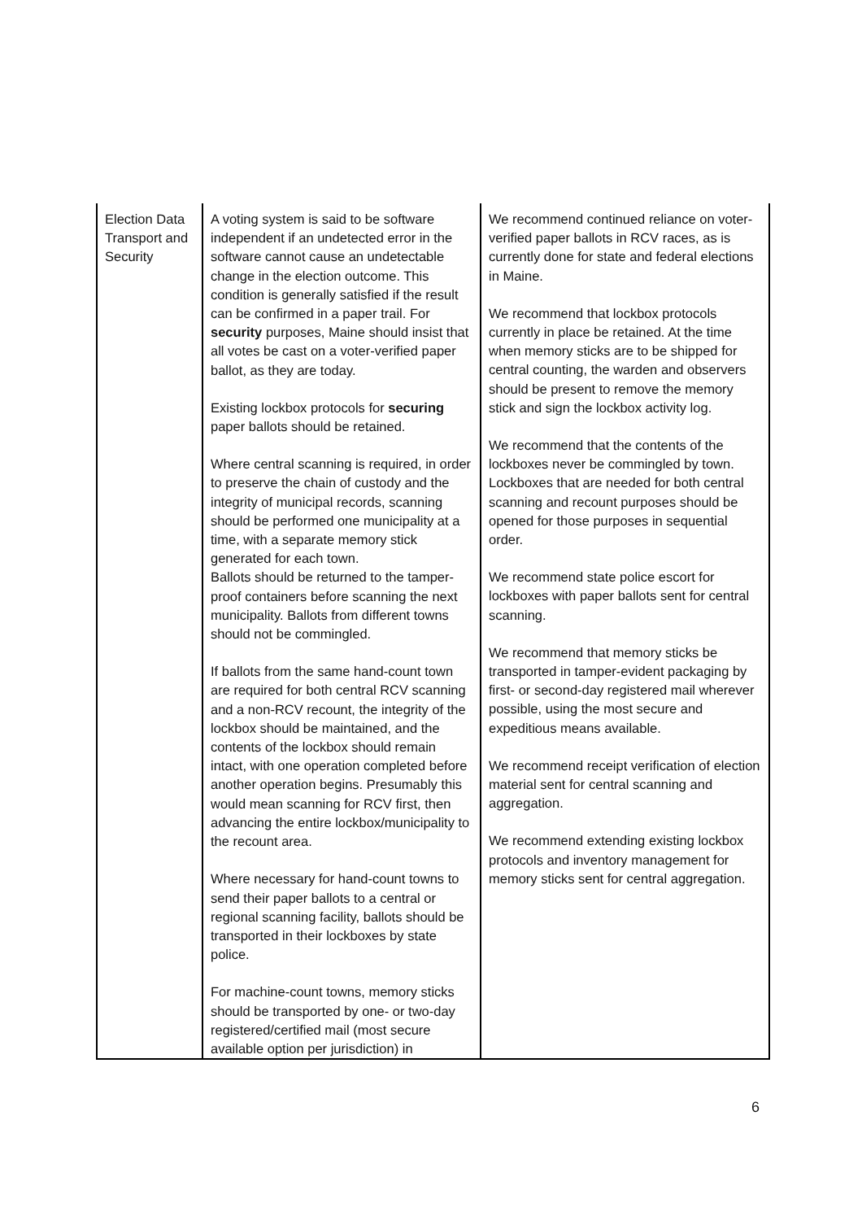| Election Data Transport and Security | A voting system is said to be software independent if an undetected error in the software cannot cause an undetectable change in the election outcome. This condition is generally satisfied if the result can be confirmed in a paper trail. For security purposes, Maine should insist that all votes be cast on a voter-verified paper ballot, as they are today. Existing lockbox protocols for securing paper ballots should be retained. Where central scanning is required, in order to preserve the chain of custody and the integrity of municipal records, scanning should be performed one municipality at a time, with a separate memory stick generated for each town. Ballots should be returned to the tamper-proof containers before scanning the next municipality. Ballots from different towns should not be commingled. If ballots from the same hand-count town are required for both central RCV scanning and a non-RCV recount, the integrity of the lockbox should be maintained, and the contents of the lockbox should remain intact, with one operation completed before another operation begins. Presumably this would mean scanning for RCV first, then advancing the entire lockbox/municipality to the recount area. Where necessary for hand-count towns to send their paper ballots to a central or regional scanning facility, ballots should be transported in their lockboxes by state police. For machine-count towns, memory sticks should be transported by one- or two-day registered/certified mail (most secure available option per jurisdiction) in | We recommend continued reliance on voter-verified paper ballots in RCV races, as is currently done for state and federal elections in Maine. We recommend that lockbox protocols currently in place be retained. At the time when memory sticks are to be shipped for central counting, the warden and observers should be present to remove the memory stick and sign the lockbox activity log. We recommend that the contents of the lockboxes never be commingled by town. Lockboxes that are needed for both central scanning and recount purposes should be opened for those purposes in sequential order. We recommend state police escort for lockboxes with paper ballots sent for central scanning. We recommend that memory sticks be transported in tamper-evident packaging by first- or second-day registered mail wherever possible, using the most secure and expeditious means available. We recommend receipt verification of election material sent for central scanning and aggregation. We recommend extending existing lockbox protocols and inventory management for memory sticks sent for central aggregation. |
6